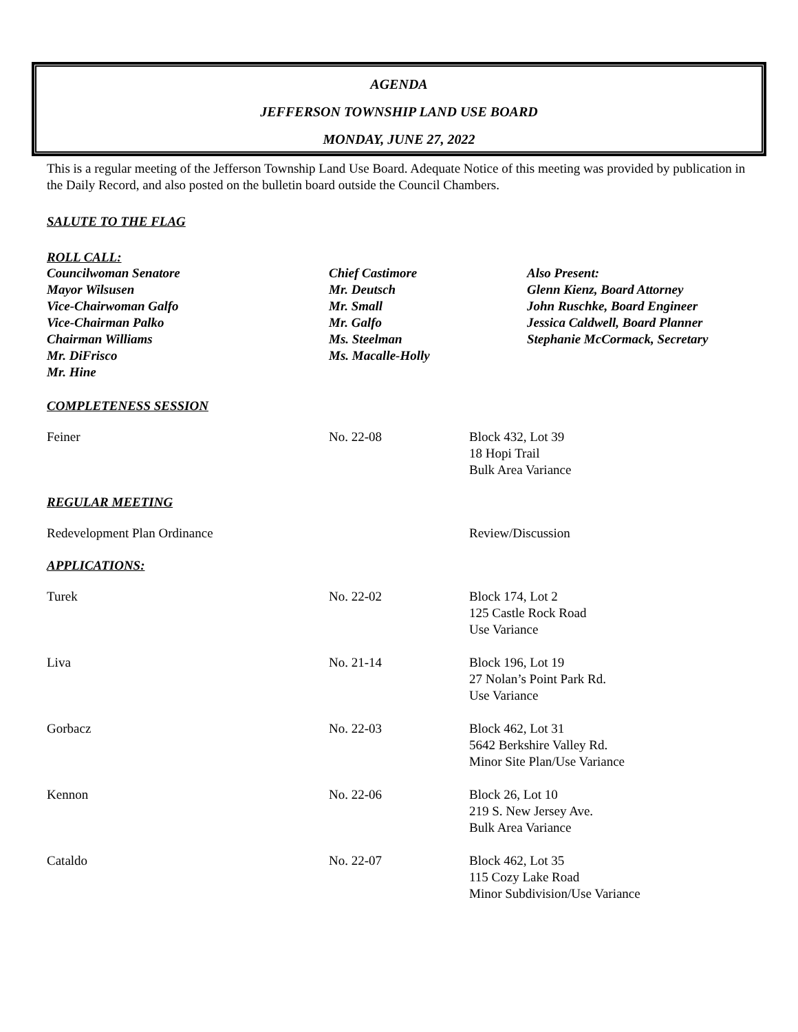AGENDA
JEFFERSON TOWNSHIP LAND USE BOARD
MONDAY, JUNE 27, 2022
This is a regular meeting of the Jefferson Township Land Use Board. Adequate Notice of this meeting was provided by publication in the Daily Record, and also posted on the bulletin board outside the Council Chambers.
SALUTE TO THE FLAG
ROLL CALL:
Councilwoman Senatore
Mayor Wilsusen
Vice-Chairwoman Galfo
Vice-Chairman Palko
Chairman Williams
Mr. DiFrisco
Mr. Hine
Chief Castimore
Mr. Deutsch
Mr. Small
Mr. Galfo
Ms. Steelman
Ms. Macalle-Holly
Also Present:
Glenn Kienz, Board Attorney
John Ruschke, Board Engineer
Jessica Caldwell, Board Planner
Stephanie McCormack, Secretary
COMPLETENESS SESSION
Feiner No. 22-08 Block 432, Lot 39
18 Hopi Trail
Bulk Area Variance
REGULAR MEETING
Redevelopment Plan Ordinance Review/Discussion
APPLICATIONS:
Turek No. 22-02 Block 174, Lot 2
125 Castle Rock Road
Use Variance
Liva No. 21-14 Block 196, Lot 19
27 Nolan’s Point Park Rd.
Use Variance
Gorbacz No. 22-03 Block 462, Lot 31
5642 Berkshire Valley Rd.
Minor Site Plan/Use Variance
Kennon No. 22-06 Block 26, Lot 10
219 S. New Jersey Ave.
Bulk Area Variance
Cataldo No. 22-07 Block 462, Lot 35
115 Cozy Lake Road
Minor Subdivision/Use Variance